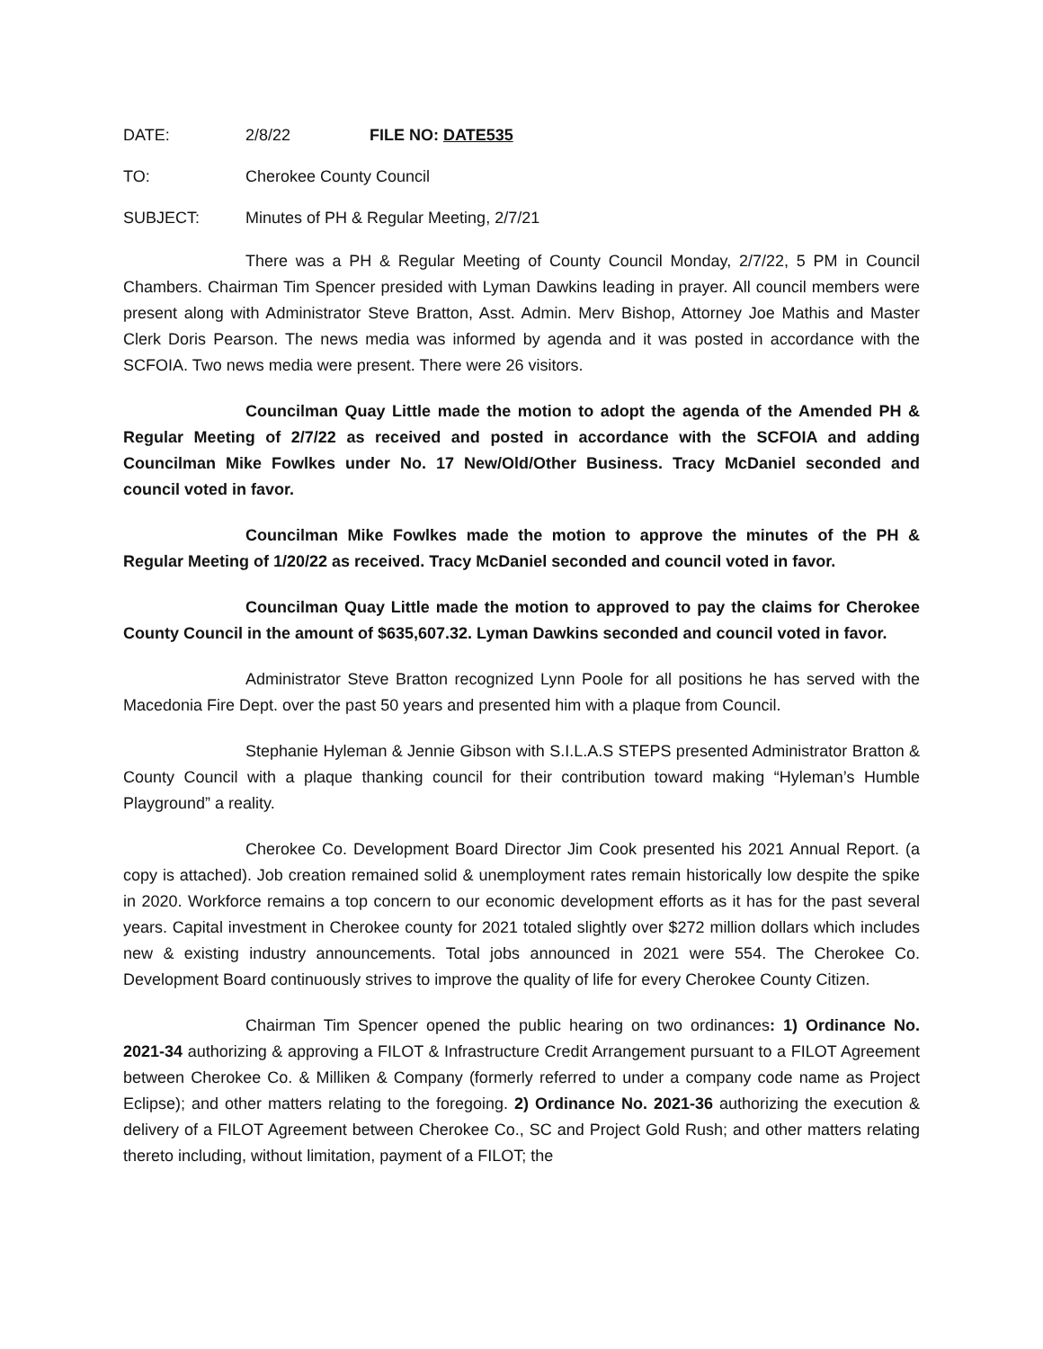DATE: 2/8/22 FILE NO: DATE535
TO: Cherokee County Council
SUBJECT: Minutes of PH & Regular Meeting, 2/7/21
There was a PH & Regular Meeting of County Council Monday, 2/7/22, 5 PM in Council Chambers. Chairman Tim Spencer presided with Lyman Dawkins leading in prayer. All council members were present along with Administrator Steve Bratton, Asst. Admin. Merv Bishop, Attorney Joe Mathis and Master Clerk Doris Pearson. The news media was informed by agenda and it was posted in accordance with the SCFOIA. Two news media were present. There were 26 visitors.
Councilman Quay Little made the motion to adopt the agenda of the Amended PH & Regular Meeting of 2/7/22 as received and posted in accordance with the SCFOIA and adding Councilman Mike Fowlkes under No. 17 New/Old/Other Business. Tracy McDaniel seconded and council voted in favor.
Councilman Mike Fowlkes made the motion to approve the minutes of the PH & Regular Meeting of 1/20/22 as received. Tracy McDaniel seconded and council voted in favor.
Councilman Quay Little made the motion to approved to pay the claims for Cherokee County Council in the amount of $635,607.32. Lyman Dawkins seconded and council voted in favor.
Administrator Steve Bratton recognized Lynn Poole for all positions he has served with the Macedonia Fire Dept. over the past 50 years and presented him with a plaque from Council.
Stephanie Hyleman & Jennie Gibson with S.I.L.A.S STEPS presented Administrator Bratton & County Council with a plaque thanking council for their contribution toward making “Hyleman’s Humble Playground” a reality.
Cherokee Co. Development Board Director Jim Cook presented his 2021 Annual Report. (a copy is attached). Job creation remained solid & unemployment rates remain historically low despite the spike in 2020. Workforce remains a top concern to our economic development efforts as it has for the past several years. Capital investment in Cherokee county for 2021 totaled slightly over $272 million dollars which includes new & existing industry announcements. Total jobs announced in 2021 were 554. The Cherokee Co. Development Board continuously strives to improve the quality of life for every Cherokee County Citizen.
Chairman Tim Spencer opened the public hearing on two ordinances: 1) Ordinance No. 2021-34 authorizing & approving a FILOT & Infrastructure Credit Arrangement pursuant to a FILOT Agreement between Cherokee Co. & Milliken & Company (formerly referred to under a company code name as Project Eclipse); and other matters relating to the foregoing. 2) Ordinance No. 2021-36 authorizing the execution & delivery of a FILOT Agreement between Cherokee Co., SC and Project Gold Rush; and other matters relating thereto including, without limitation, payment of a FILOT; the